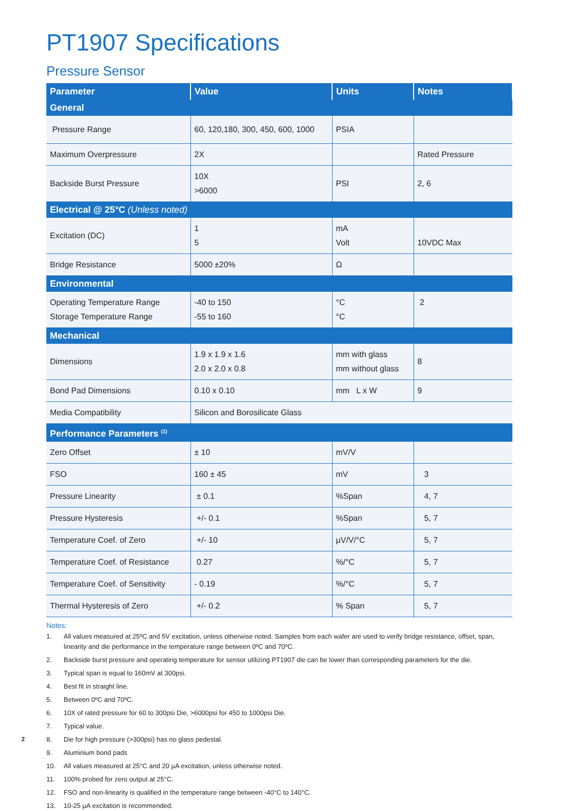PT1907 Specifications
Pressure Sensor
| Parameter | Value | Units | Notes |
| --- | --- | --- | --- |
| General | | | |
| Pressure Range | 60, 120,180, 300, 450, 600, 1000 | PSIA | |
| Maximum Overpressure | 2X | | Rated Pressure |
| Backside Burst Pressure | 10X >6000 | PSI | 2, 6 |
| Electrical @ 25°C (Unless noted) | | | |
| Excitation (DC) | 1 5 | mA Volt | 10VDC Max |
| Bridge Resistance | 5000 ±20% | Ω | |
| Environmental | | | |
| Operating Temperature Range Storage Temperature Range | -40 to 150 -55 to 160 | °C °C | 2 |
| Mechanical | | | |
| Dimensions | 1.9 x 1.9 x 1.6 2.0 x 2.0 x 0.8 | mm with glass mm without glass | 8 |
| Bond Pad Dimensions | 0.10 x 0.10 | mm L x W | 9 |
| Media Compatibility | Silicon and Borosilicate Glass | | |
| Performance Parameters <sup>(1)</sup> | | | |
| Zero Offset | ± 10 | mV/V | |
| FSO | 160 ± 45 | mV | 3 |
| Pressure Linearity | ± 0.1 | %Span | 4, 7 |
| Pressure Hysteresis | +/- 0.1 | %Span | 5, 7 |
| Temperature Coef. of Zero | +/- 10 | µV/V/°C | 5, 7 |
| Temperature Coef. of Resistance | 0.27 | %/°C | 5, 7 |
| Temperature Coef. of Sensitivity | - 0.19 | %/°C | 5, 7 |
| Thermal Hysteresis of Zero | +/- 0.2 | % Span | 5, 7 |
Notes:
1. All values measured at 25ºC and 5V excitation, unless otherwise noted. Samples from each wafer are used to verify bridge resistance, offset, span, linearity and die performance in the temperature range between 0ºC and 70ºC.
2. Backside burst pressure and operating temperature for sensor utilizing PT1907 die can be lower than corresponding parameters for the die.
3. Typical span is equal to 160mV at 300psi.
4. Best fit in straight line.
5. Between 0ºC and 70ºC.
6. 10X of rated pressure for 60 to 300psi Die, >6000psi for 450 to 1000psi Die.
7. Typical value.
8. Die for high pressure (>300psi) has no glass pedestal.
9. Aluminium bond pads
10. All values measured at 25°C and 20 µA excitation, unless otherwise noted.
11. 100% probed for zero output at 25°C.
12. FSO and non-linearity is qualified in the temperature range between -40°C to 140°C.
13. 10-25 µA excitation is recommended.
2